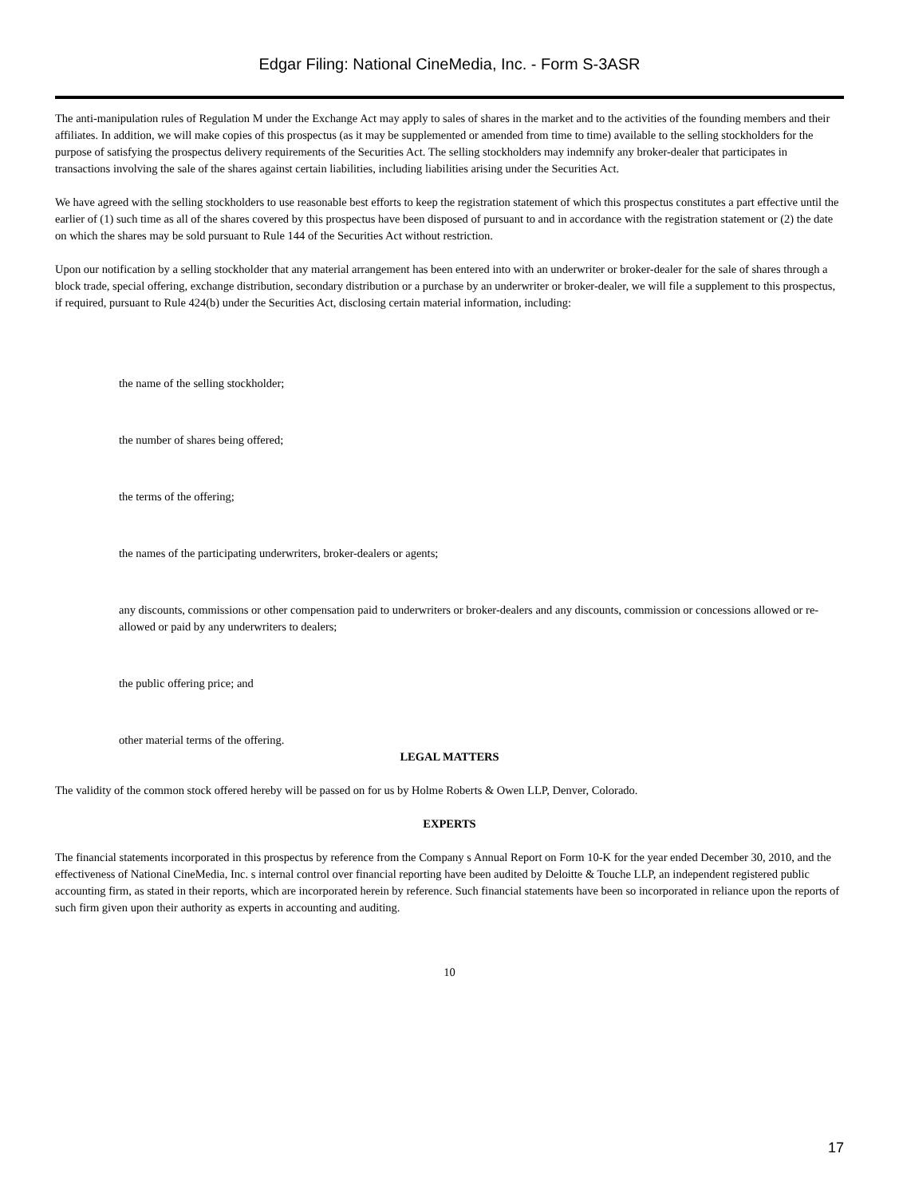Edgar Filing: National CineMedia, Inc. - Form S-3ASR
The anti-manipulation rules of Regulation M under the Exchange Act may apply to sales of shares in the market and to the activities of the founding members and their affiliates. In addition, we will make copies of this prospectus (as it may be supplemented or amended from time to time) available to the selling stockholders for the purpose of satisfying the prospectus delivery requirements of the Securities Act. The selling stockholders may indemnify any broker-dealer that participates in transactions involving the sale of the shares against certain liabilities, including liabilities arising under the Securities Act.
We have agreed with the selling stockholders to use reasonable best efforts to keep the registration statement of which this prospectus constitutes a part effective until the earlier of (1) such time as all of the shares covered by this prospectus have been disposed of pursuant to and in accordance with the registration statement or (2) the date on which the shares may be sold pursuant to Rule 144 of the Securities Act without restriction.
Upon our notification by a selling stockholder that any material arrangement has been entered into with an underwriter or broker-dealer for the sale of shares through a block trade, special offering, exchange distribution, secondary distribution or a purchase by an underwriter or broker-dealer, we will file a supplement to this prospectus, if required, pursuant to Rule 424(b) under the Securities Act, disclosing certain material information, including:
the name of the selling stockholder;
the number of shares being offered;
the terms of the offering;
the names of the participating underwriters, broker-dealers or agents;
any discounts, commissions or other compensation paid to underwriters or broker-dealers and any discounts, commission or concessions allowed or re-allowed or paid by any underwriters to dealers;
the public offering price; and
other material terms of the offering.
LEGAL MATTERS
The validity of the common stock offered hereby will be passed on for us by Holme Roberts & Owen LLP, Denver, Colorado.
EXPERTS
The financial statements incorporated in this prospectus by reference from the Company s Annual Report on Form 10-K for the year ended December 30, 2010, and the effectiveness of National CineMedia, Inc. s internal control over financial reporting have been audited by Deloitte & Touche LLP, an independent registered public accounting firm, as stated in their reports, which are incorporated herein by reference. Such financial statements have been so incorporated in reliance upon the reports of such firm given upon their authority as experts in accounting and auditing.
10
17